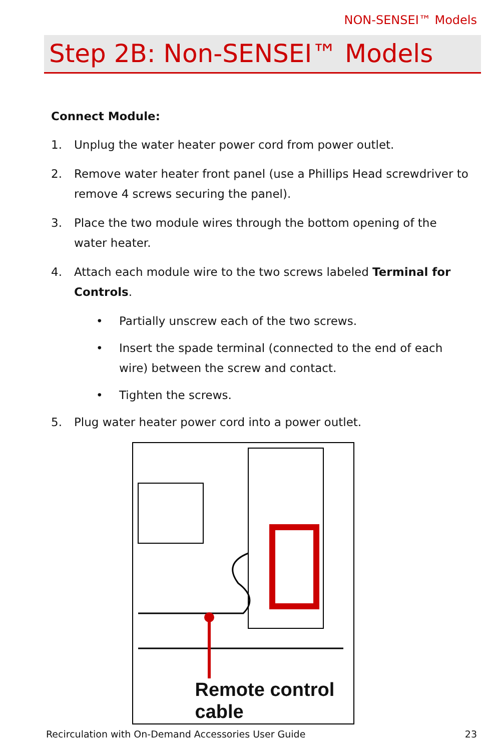NON-SENSEI™ Models
Step 2B: Non-SENSEI™ Models
Connect Module:
1. Unplug the water heater power cord from power outlet.
2. Remove water heater front panel (use a Phillips Head screwdriver to remove 4 screws securing the panel).
3. Place the two module wires through the bottom opening of the water heater.
4. Attach each module wire to the two screws labeled Terminal for Controls.
• Partially unscrew each of the two screws.
• Insert the spade terminal (connected to the end of each wire) between the screw and contact.
• Tighten the screws.
5. Plug water heater power cord into a power outlet.
Remote control
cable
Recirculation with On-Demand Accessories User Guide 23